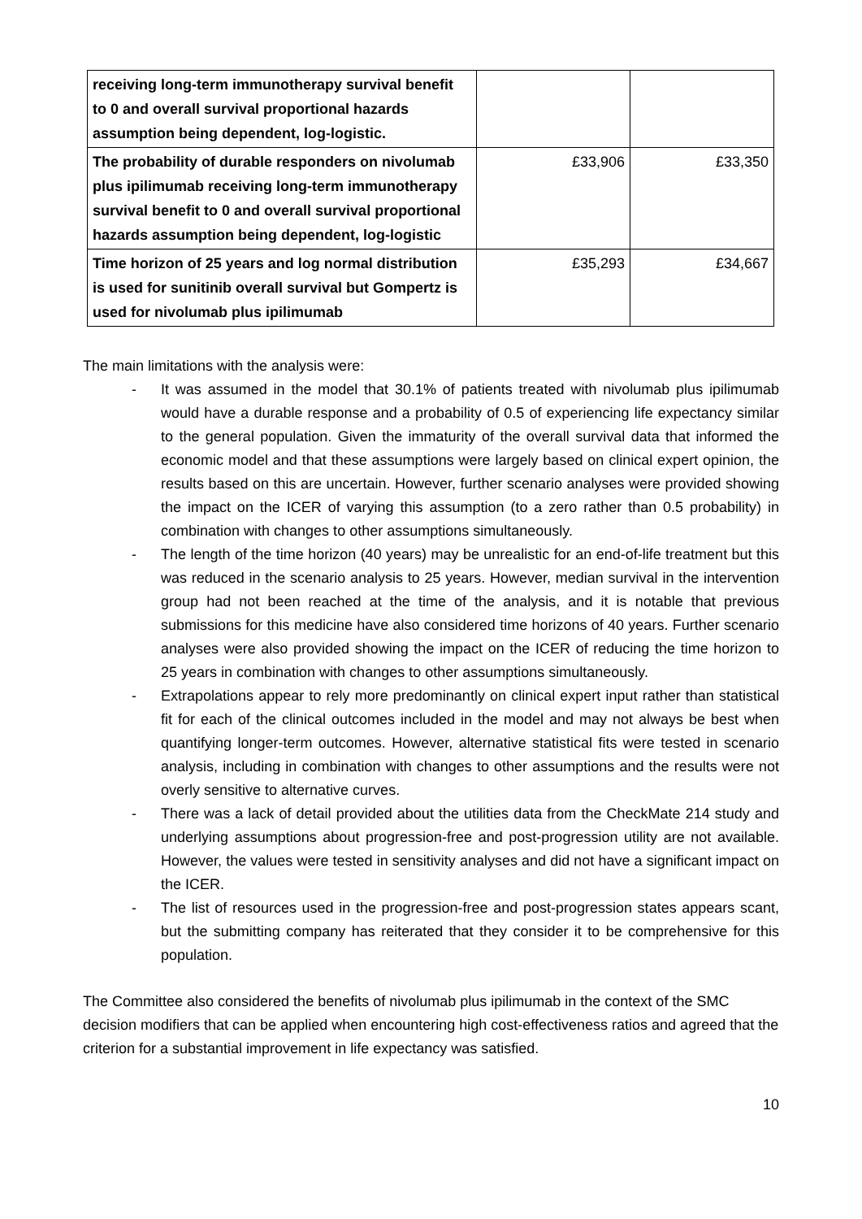| receiving long-term immunotherapy survival benefit to 0 and overall survival proportional hazards assumption being dependent, log-logistic. | | |
| The probability of durable responders on nivolumab plus ipilimumab receiving long-term immunotherapy survival benefit to 0 and overall survival proportional hazards assumption being dependent, log-logistic | £33,906 | £33,350 |
| Time horizon of 25 years and log normal distribution is used for sunitinib overall survival but Gompertz is used for nivolumab plus ipilimumab | £35,293 | £34,667 |
The main limitations with the analysis were:
- It was assumed in the model that 30.1% of patients treated with nivolumab plus ipilimumab would have a durable response and a probability of 0.5 of experiencing life expectancy similar to the general population. Given the immaturity of the overall survival data that informed the economic model and that these assumptions were largely based on clinical expert opinion, the results based on this are uncertain. However, further scenario analyses were provided showing the impact on the ICER of varying this assumption (to a zero rather than 0.5 probability) in combination with changes to other assumptions simultaneously.
- The length of the time horizon (40 years) may be unrealistic for an end-of-life treatment but this was reduced in the scenario analysis to 25 years. However, median survival in the intervention group had not been reached at the time of the analysis, and it is notable that previous submissions for this medicine have also considered time horizons of 40 years. Further scenario analyses were also provided showing the impact on the ICER of reducing the time horizon to 25 years in combination with changes to other assumptions simultaneously.
- Extrapolations appear to rely more predominantly on clinical expert input rather than statistical fit for each of the clinical outcomes included in the model and may not always be best when quantifying longer-term outcomes. However, alternative statistical fits were tested in scenario analysis, including in combination with changes to other assumptions and the results were not overly sensitive to alternative curves.
- There was a lack of detail provided about the utilities data from the CheckMate 214 study and underlying assumptions about progression-free and post-progression utility are not available. However, the values were tested in sensitivity analyses and did not have a significant impact on the ICER.
- The list of resources used in the progression-free and post-progression states appears scant, but the submitting company has reiterated that they consider it to be comprehensive for this population.
The Committee also considered the benefits of nivolumab plus ipilimumab in the context of the SMC decision modifiers that can be applied when encountering high cost-effectiveness ratios and agreed that the criterion for a substantial improvement in life expectancy was satisfied.
10